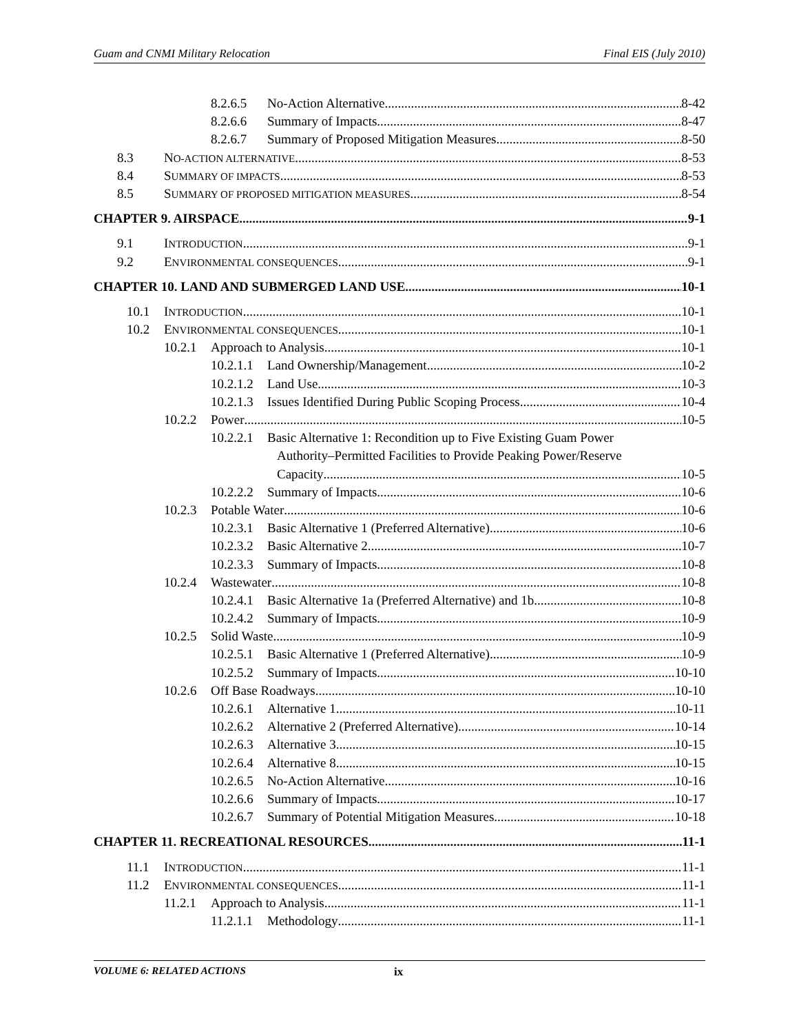Guam and CNMI Military Relocation Final EIS (July 2010)
8.2.6.5 No-Action Alternative 8-42
8.2.6.6 Summary of Impacts 8-47
8.2.6.7 Summary of Proposed Mitigation Measures 8-50
8.3 NO-ACTION ALTERNATIVE 8-53
8.4 SUMMARY OF IMPACTS 8-53
8.5 SUMMARY OF PROPOSED MITIGATION MEASURES 8-54
CHAPTER 9. AIRSPACE 9-1
9.1 INTRODUCTION 9-1
9.2 ENVIRONMENTAL CONSEQUENCES 9-1
CHAPTER 10. LAND AND SUBMERGED LAND USE 10-1
10.1 INTRODUCTION 10-1
10.2 ENVIRONMENTAL CONSEQUENCES 10-1
10.2.1 Approach to Analysis 10-1
10.2.1.1 Land Ownership/Management 10-2
10.2.1.2 Land Use 10-3
10.2.1.3 Issues Identified During Public Scoping Process 10-4
10.2.2 Power 10-5
10.2.2.1 Basic Alternative 1: Recondition up to Five Existing Guam Power
Authority–Permitted Facilities to Provide Peaking Power/Reserve
Capacity 10-5
10.2.2.2 Summary of Impacts 10-6
10.2.3 Potable Water 10-6
10.2.3.1 Basic Alternative 1 (Preferred Alternative) 10-6
10.2.3.2 Basic Alternative 2 10-7
10.2.3.3 Summary of Impacts 10-8
10.2.4 Wastewater 10-8
10.2.4.1 Basic Alternative 1a (Preferred Alternative) and 1b 10-8
10.2.4.2 Summary of Impacts 10-9
10.2.5 Solid Waste 10-9
10.2.5.1 Basic Alternative 1 (Preferred Alternative) 10-9
10.2.5.2 Summary of Impacts 10-10
10.2.6 Off Base Roadways 10-10
10.2.6.1 Alternative 1 10-11
10.2.6.2 Alternative 2 (Preferred Alternative) 10-14
10.2.6.3 Alternative 3 10-15
10.2.6.4 Alternative 8 10-15
10.2.6.5 No-Action Alternative 10-16
10.2.6.6 Summary of Impacts 10-17
10.2.6.7 Summary of Potential Mitigation Measures 10-18
CHAPTER 11. RECREATIONAL RESOURCES 11-1
11.1 INTRODUCTION 11-1
11.2 ENVIRONMENTAL CONSEQUENCES 11-1
11.2.1 Approach to Analysis 11-1
11.2.1.1 Methodology 11-1
VOLUME 6: RELATED ACTIONS ix